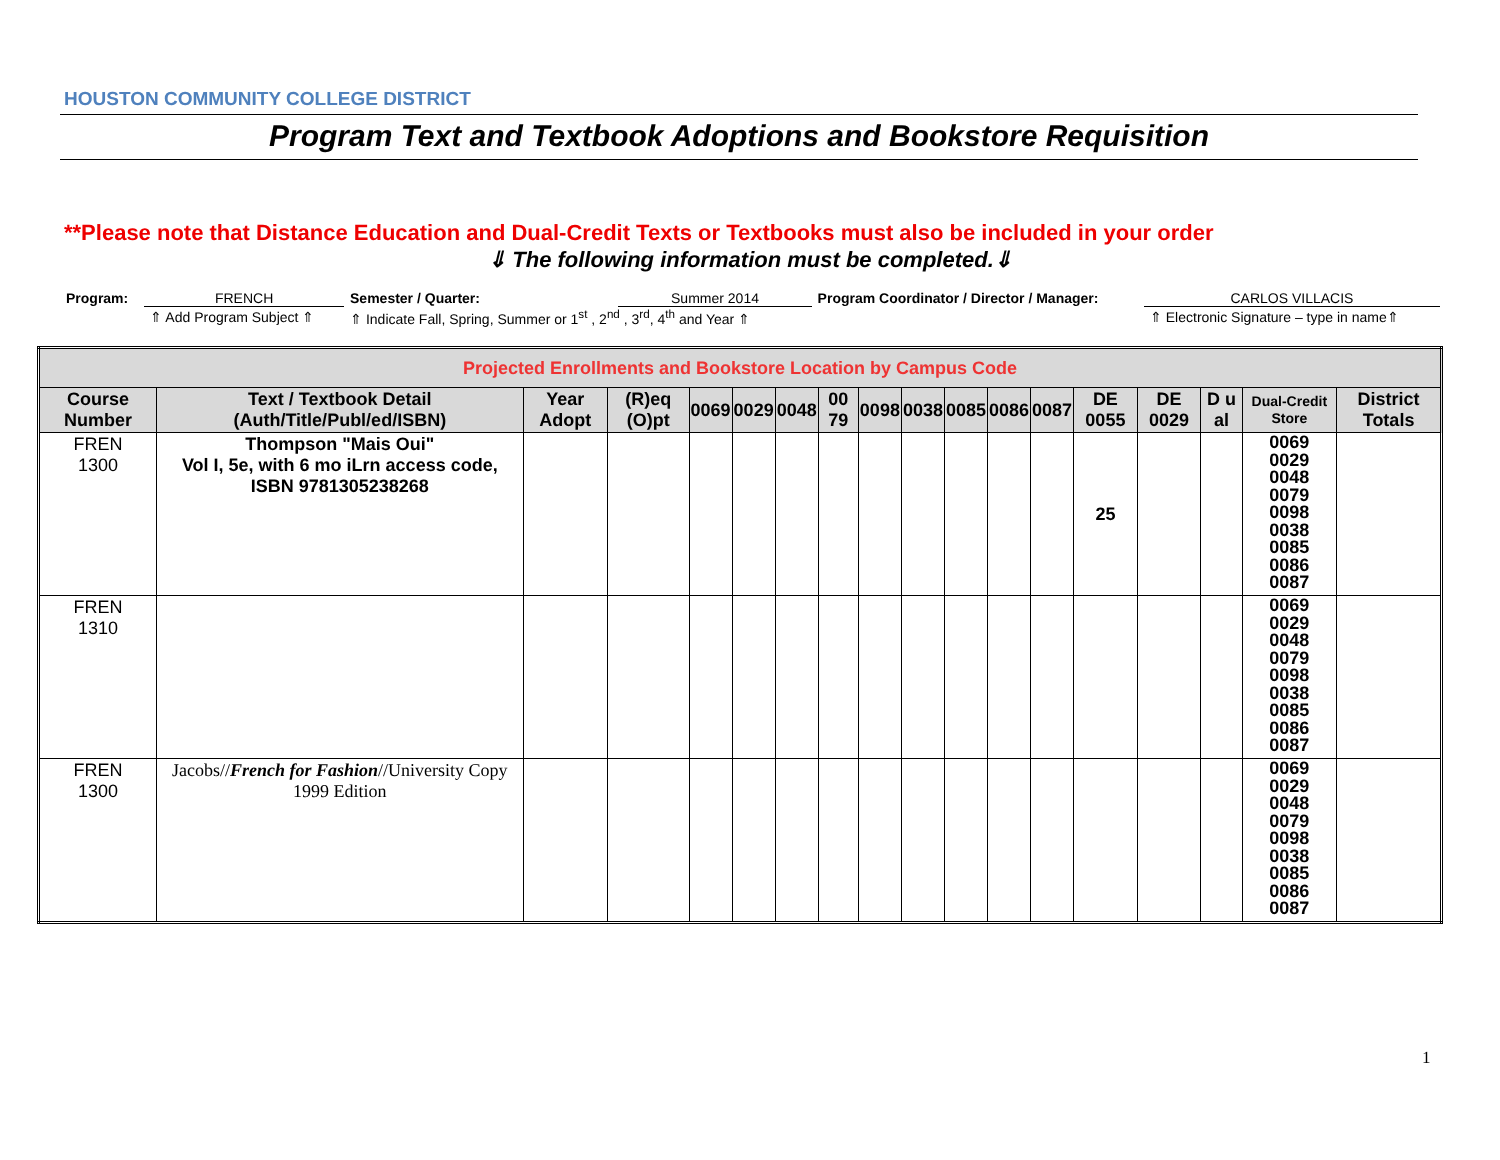HOUSTON COMMUNITY COLLEGE DISTRICT
Program Text and Textbook Adoptions and Bookstore Requisition
**Please note that Distance Education and Dual-Credit Texts or Textbooks must also be included in your order
⇓ The following information must be completed.⇓
| Program: | FRENCH | Semester / Quarter: | Summer 2014 | Program Coordinator / Director / Manager: | CARLOS VILLACIS |
| | ⇑ Add Program Subject ⇑ | ⇑ Indicate Fall, Spring, Summer or 1<sup>st</sup> , 2<sup>nd</sup> , 3<sup>rd</sup>, 4<sup>th</sup> and Year ⇑ | | | ⇑ Electronic Signature – type in name⇑ |
| Projected Enrollments and Bookstore Location by Campus Code | | | | | | | | | | | | | | | | | |
| Course Number | Text / Textbook Detail (Auth/Title/Publ/ed/ISBN) | Year Adopt | (R)eq (O)pt | 0069 | 0029 | 0048 | 00 79 | 0098 | 0038 | 0085 | 0086 | 0087 | DE 0055 | DE 0029 | D u al | Dual-Credit Store | District Totals |
| FREN 1300 | Thompson "Mais Oui" Vol I, 5e, with 6 mo iLrn access code, ISBN 9781305238268 | | | | | | | | | | | | 25 | | | 0069 0029 0048 0079 0098 0038 0085 0086 0087 | |
| FREN 1310 | | | | | | | | | | | | | | | | 0069 0029 0048 0079 0098 0038 0085 0086 0087 | |
| FREN 1300 | Jacobs// French for Fashion //University Copy 1999 Edition | | | | | | | | | | | | | | | 0069 0029 0048 0079 0098 0038 0085 0086 0087 | |
1